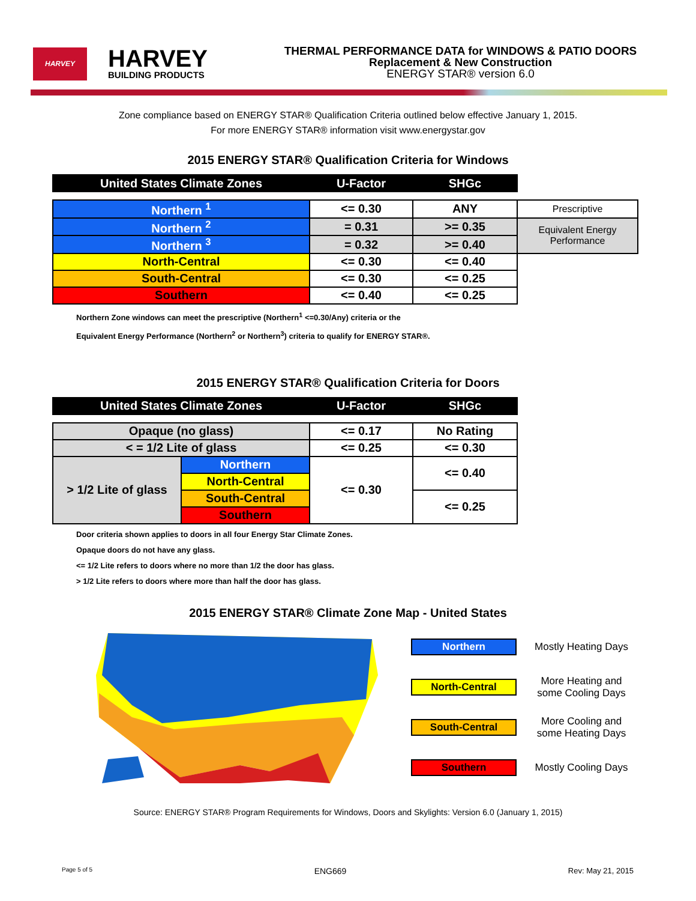HARVEY
HARVEY
BUILDING PRODUCTS
THERMAL PERFORMANCE DATA for WINDOWS & PATIO DOORS
Replacement & New Construction
ENERGY STAR® version 6.0
Zone compliance based on ENERGY STAR® Qualification Criteria outlined below effective January 1, 2015.
For more ENERGY STAR® information visit www.energystar.gov
2015 ENERGY STAR® Qualification Criteria for Windows
| United States Climate Zones | U-Factor | SHGc | |
| Northern <sup>1</sup> | <= 0.30 | ANY | Prescriptive |
| Northern <sup>2</sup> | = 0.31 | >= 0.35 | Equivalent Energy Performance |
| Northern <sup>3</sup> | = 0.32 | >= 0.40 | |
| North-Central | <= 0.30 | <= 0.40 | |
| South-Central | <= 0.30 | <= 0.25 | |
| Southern | <= 0.40 | <= 0.25 | |
Northern Zone windows can meet the prescriptive (Northern<sup>1</sup> <=0.30/Any) criteria or the
Equivalent Energy Performance (Northern<sup>2</sup> or Northern<sup>3</sup>) criteria to qualify for ENERGY STAR®.
2015 ENERGY STAR® Qualification Criteria for Doors
| United States Climate Zones | | U-Factor | SHGc |
| --- | --- | --- | --- |
| Opaque (no glass) | | <= 0.17 | No Rating |
| < = 1/2 Lite of glass | | <= 0.25 | <= 0.30 |
| > 1/2 Lite of glass | Northern | <= 0.30 | <= 0.40 |
| | North-Central | | |
| | South-Central | | <= 0.25 |
| | Southern | | |
Door criteria shown applies to doors in all four Energy Star Climate Zones.
Opaque doors do not have any glass.
<= 1/2 Lite refers to doors where no more than 1/2 the door has glass.
> 1/2 Lite refers to doors where more than half the door has glass.
2015 ENERGY STAR® Climate Zone Map - United States
Northern Mostly Heating Days
North-Central More Heating and some Cooling Days
South-Central More Cooling and some Heating Days
Southern Mostly Cooling Days
Source: ENERGY STAR® Program Requirements for Windows, Doors and Skylights: Version 6.0 (January 1, 2015)
Page 5 of 5 ENG669 Rev: May 21, 2015